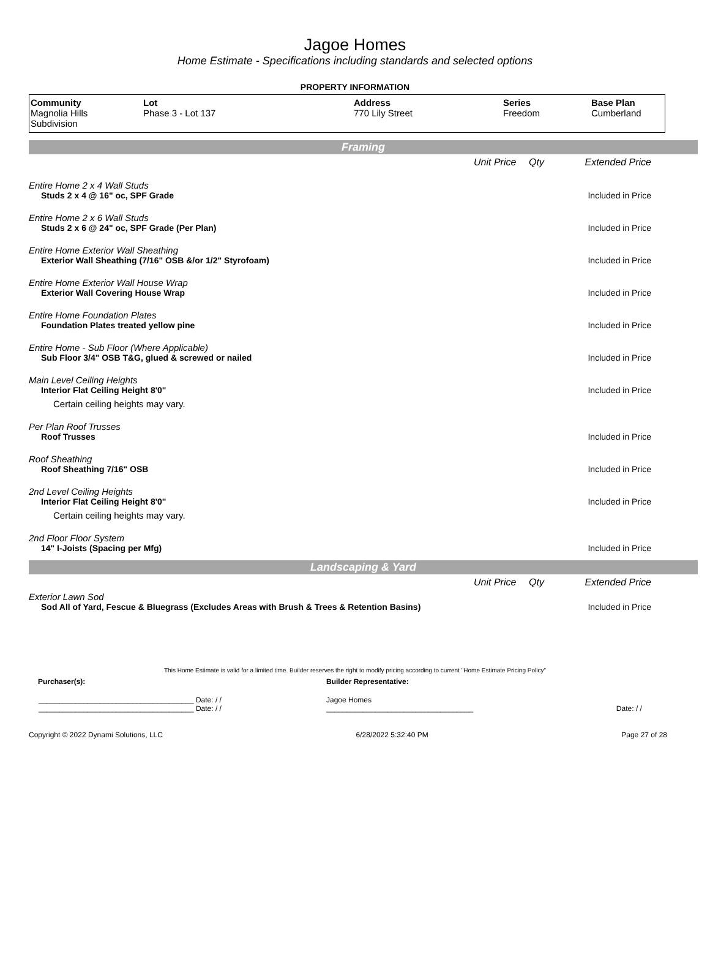Jagoe Homes
Home Estimate - Specifications including standards and selected options
PROPERTY INFORMATION
| Community Magnolia Hills Subdivision | Lot Phase 3 - Lot 137 | Address 770 Lily Street | Series Freedom | Base Plan Cumberland |
Framing
| | Unit Price | Qty | Extended Price |
| Entire Home 2 x 4 Wall Studs | | | |
| Studs 2 x 4 @ 16" oc, SPF Grade | | | Included in Price |
| Entire Home 2 x 6 Wall Studs | | | |
| Studs 2 x 6 @ 24" oc, SPF Grade (Per Plan) | | | Included in Price |
| Entire Home Exterior Wall Sheathing | | | |
| Exterior Wall Sheathing (7/16" OSB &/or 1/2" Styrofoam) | | | Included in Price |
| Entire Home Exterior Wall House Wrap | | | |
| Exterior Wall Covering House Wrap | | | Included in Price |
| Entire Home Foundation Plates | | | |
| Foundation Plates treated yellow pine | | | Included in Price |
| Entire Home - Sub Floor (Where Applicable) | | | |
| Sub Floor 3/4" OSB T&G, glued & screwed or nailed | | | Included in Price |
| Main Level Ceiling Heights | | | |
| Interior Flat Ceiling Height 8'0" | | | Included in Price |
| Certain ceiling heights may vary. | | | |
| Per Plan Roof Trusses | | | |
| Roof Trusses | | | Included in Price |
| Roof Sheathing | | | |
| Roof Sheathing 7/16" OSB | | | Included in Price |
| 2nd Level Ceiling Heights | | | |
| Interior Flat Ceiling Height 8'0" | | | Included in Price |
| Certain ceiling heights may vary. | | | |
| 2nd Floor Floor System | | | |
| 14" I-Joists (Spacing per Mfg) | | | Included in Price |
Landscaping & Yard
| | Unit Price | Qty | Extended Price |
| Exterior Lawn Sod | | | |
| Sod All of Yard, Fescue & Bluegrass (Excludes Areas with Brush & Trees & Retention Basins) | | | Included in Price |
This Home Estimate is valid for a limited time. Builder reserves the right to modify pricing according to current "Home Estimate Pricing Policy"
| Purchaser(s): | Builder Representative: | |
| ______________________________________ Date: / / ______________________________________ Date: / / | Jagoe Homes ____________________________________ | Date: / / |
Copyright © 2022 Dynami Solutions, LLC 6/28/2022 5:32:40 PM Page 27 of 28